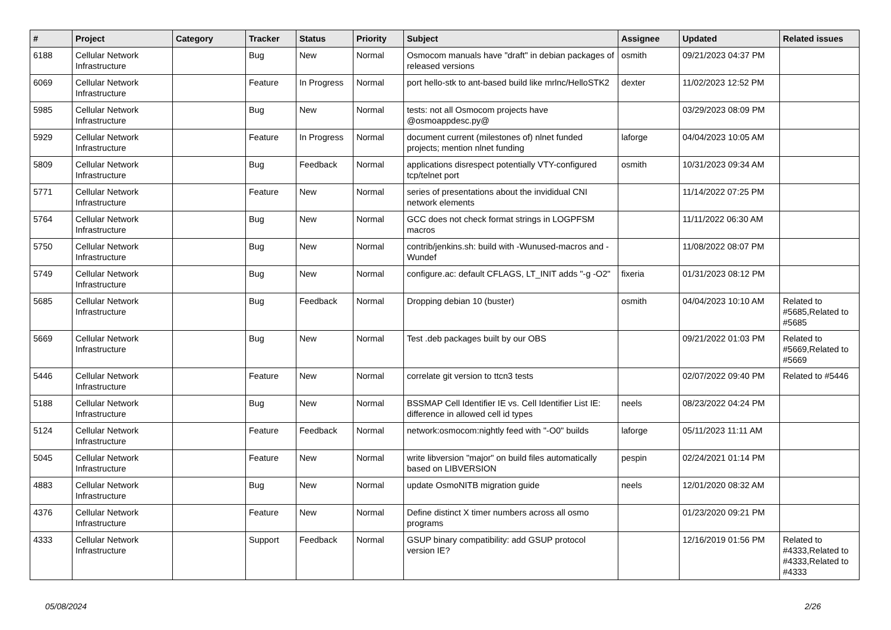| # | Project | Category | Tracker | Status | Priority | Subject | Assignee | Updated | Related issues |
| --- | --- | --- | --- | --- | --- | --- | --- | --- | --- |
| 6188 | Cellular Network Infrastructure | | Bug | New | Normal | Osmocom manuals have "draft" in debian packages of released versions | osmith | 09/21/2023 04:37 PM | |
| 6069 | Cellular Network Infrastructure | | Feature | In Progress | Normal | port hello-stk to ant-based build like mrlnc/HelloSTK2 | dexter | 11/02/2023 12:52 PM | |
| 5985 | Cellular Network Infrastructure | | Bug | New | Normal | tests: not all Osmocom projects have @osmoappdesc.py@ | | 03/29/2023 08:09 PM | |
| 5929 | Cellular Network Infrastructure | | Feature | In Progress | Normal | document current (milestones of) nlnet funded projects; mention nlnet funding | laforge | 04/04/2023 10:05 AM | |
| 5809 | Cellular Network Infrastructure | | Bug | Feedback | Normal | applications disrespect potentially VTY-configured tcp/telnet port | osmith | 10/31/2023 09:34 AM | |
| 5771 | Cellular Network Infrastructure | | Feature | New | Normal | series of presentations about the invididual CNI network elements | | 11/14/2022 07:25 PM | |
| 5764 | Cellular Network Infrastructure | | Bug | New | Normal | GCC does not check format strings in LOGPFSM macros | | 11/11/2022 06:30 AM | |
| 5750 | Cellular Network Infrastructure | | Bug | New | Normal | contrib/jenkins.sh: build with -Wunused-macros and -Wundef | | 11/08/2022 08:07 PM | |
| 5749 | Cellular Network Infrastructure | | Bug | New | Normal | configure.ac: default CFLAGS, LT_INIT adds "-g -O2" | fixeria | 01/31/2023 08:12 PM | |
| 5685 | Cellular Network Infrastructure | | Bug | Feedback | Normal | Dropping debian 10 (buster) | osmith | 04/04/2023 10:10 AM | Related to #5685,Related to #5685 |
| 5669 | Cellular Network Infrastructure | | Bug | New | Normal | Test .deb packages built by our OBS | | 09/21/2022 01:03 PM | Related to #5669,Related to #5669 |
| 5446 | Cellular Network Infrastructure | | Feature | New | Normal | correlate git version to ttcn3 tests | | 02/07/2022 09:40 PM | Related to #5446 |
| 5188 | Cellular Network Infrastructure | | Bug | New | Normal | BSSMAP Cell Identifier IE vs. Cell Identifier List IE: difference in allowed cell id types | neels | 08/23/2022 04:24 PM | |
| 5124 | Cellular Network Infrastructure | | Feature | Feedback | Normal | network:osmocom:nightly feed with "-O0" builds | laforge | 05/11/2023 11:11 AM | |
| 5045 | Cellular Network Infrastructure | | Feature | New | Normal | write libversion "major" on build files automatically based on LIBVERSION | pespin | 02/24/2021 01:14 PM | |
| 4883 | Cellular Network Infrastructure | | Bug | New | Normal | update OsmoNITB migration guide | neels | 12/01/2020 08:32 AM | |
| 4376 | Cellular Network Infrastructure | | Feature | New | Normal | Define distinct X timer numbers across all osmo programs | | 01/23/2020 09:21 PM | |
| 4333 | Cellular Network Infrastructure | | Support | Feedback | Normal | GSUP binary compatibility: add GSUP protocol version IE? | | 12/16/2019 01:56 PM | Related to #4333,Related to #4333,Related to #4333 |
05/08/2024 2/26